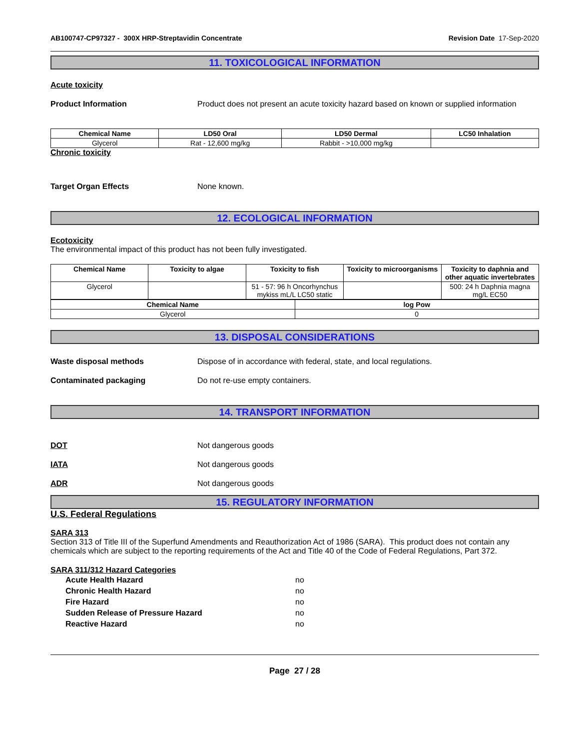AB100747-CP97327 - 300X HRP-Streptavidin Concentrate Revision Date 17-Sep-2020
11. TOXICOLOGICAL INFORMATION
Acute toxicity
Product Information Product does not present an acute toxicity hazard based on known or supplied information
| Chemical Name | LD50 Oral | LD50 Dermal | LC50 Inhalation |
| --- | --- | --- | --- |
| Glycerol | Rat - 12,600 mg/kg | Rabbit - >10,000 mg/kg | |
Chronic toxicity
Target Organ Effects None known.
12. ECOLOGICAL INFORMATION
Ecotoxicity
The environmental impact of this product has not been fully investigated.
| Chemical Name | Toxicity to algae | Toxicity to fish | Toxicity to microorganisms | Toxicity to daphnia and other aquatic invertebrates |
| --- | --- | --- | --- | --- |
| Glycerol | | 51 - 57: 96 h Oncorhynchus mykiss mL/L LC50 static | | 500: 24 h Daphnia magna mg/L EC50 |
| Chemical Name | log Pow |
| --- | --- |
| Glycerol | 0 |
13. DISPOSAL CONSIDERATIONS
Waste disposal methods Dispose of in accordance with federal, state, and local regulations.
Contaminated packaging Do not re-use empty containers.
14. TRANSPORT INFORMATION
DOT Not dangerous goods
IATA Not dangerous goods
ADR Not dangerous goods
15. REGULATORY INFORMATION
U.S. Federal Regulations
SARA 313
Section 313 of Title III of the Superfund Amendments and Reauthorization Act of 1986 (SARA). This product does not contain any chemicals which are subject to the reporting requirements of the Act and Title 40 of the Code of Federal Regulations, Part 372.
SARA 311/312 Hazard Categories
Acute Health Hazard no
Chronic Health Hazard no
Fire Hazard no
Sudden Release of Pressure Hazard no
Reactive Hazard no
Page 27 / 28